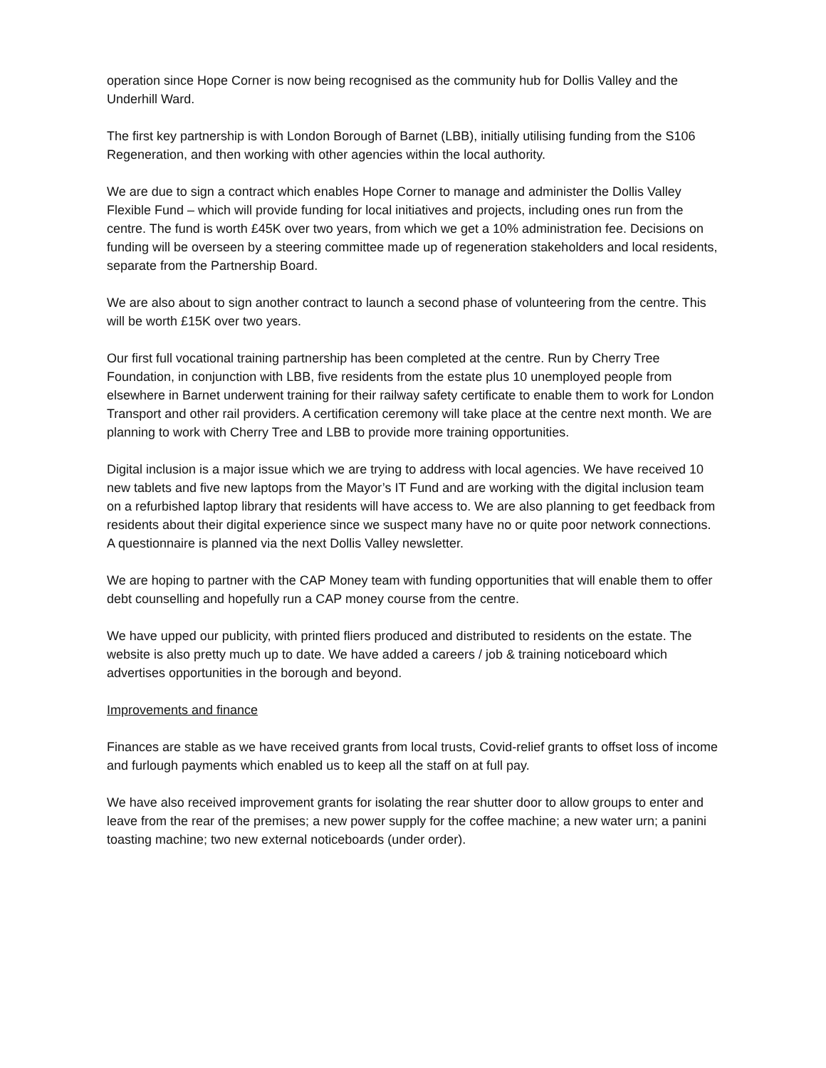operation since Hope Corner is now being recognised as the community hub for Dollis Valley and the Underhill Ward.
The first key partnership is with London Borough of Barnet (LBB), initially utilising funding from the S106 Regeneration, and then working with other agencies within the local authority.
We are due to sign a contract which enables Hope Corner to manage and administer the Dollis Valley Flexible Fund – which will provide funding for local initiatives and projects, including ones run from the centre. The fund is worth £45K over two years, from which we get a 10% administration fee. Decisions on funding will be overseen by a steering committee made up of regeneration stakeholders and local residents, separate from the Partnership Board.
We are also about to sign another contract to launch a second phase of volunteering from the centre. This will be worth £15K over two years.
Our first full vocational training partnership has been completed at the centre. Run by Cherry Tree Foundation, in conjunction with LBB, five residents from the estate plus 10 unemployed people from elsewhere in Barnet underwent training for their railway safety certificate to enable them to work for London Transport and other rail providers. A certification ceremony will take place at the centre next month. We are planning to work with Cherry Tree and LBB to provide more training opportunities.
Digital inclusion is a major issue which we are trying to address with local agencies. We have received 10 new tablets and five new laptops from the Mayor’s IT Fund and are working with the digital inclusion team on a refurbished laptop library that residents will have access to. We are also planning to get feedback from residents about their digital experience since we suspect many have no or quite poor network connections. A questionnaire is planned via the next Dollis Valley newsletter.
We are hoping to partner with the CAP Money team with funding opportunities that will enable them to offer debt counselling and hopefully run a CAP money course from the centre.
We have upped our publicity, with printed fliers produced and distributed to residents on the estate. The website is also pretty much up to date. We have added a careers / job & training noticeboard which advertises opportunities in the borough and beyond.
Improvements and finance
Finances are stable as we have received grants from local trusts, Covid-relief grants to offset loss of income and furlough payments which enabled us to keep all the staff on at full pay.
We have also received improvement grants for isolating the rear shutter door to allow groups to enter and leave from the rear of the premises; a new power supply for the coffee machine; a new water urn; a panini toasting machine; two new external noticeboards (under order).